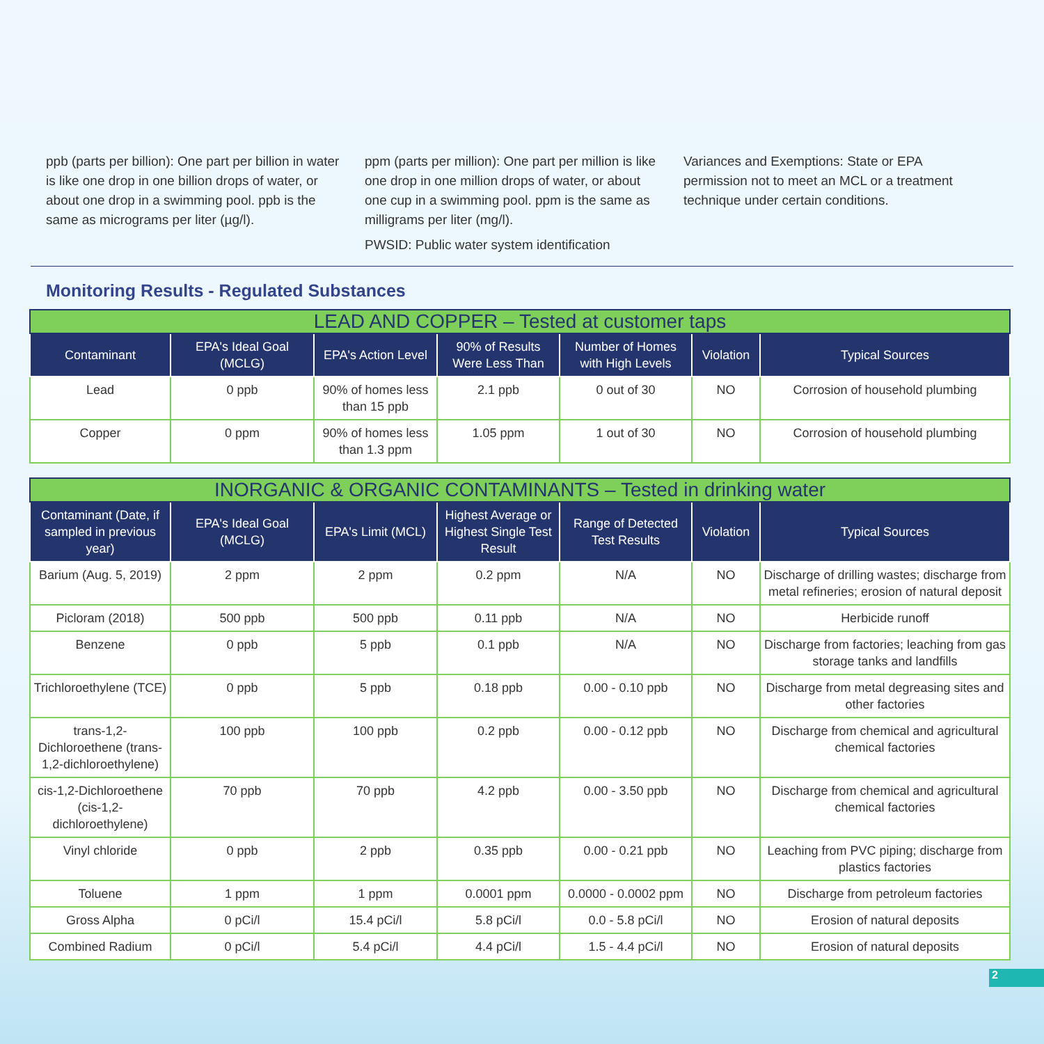ppb (parts per billion): One part per billion in water is like one drop in one billion drops of water, or about one drop in a swimming pool. ppb is the same as micrograms per liter (µg/l).
ppm (parts per million): One part per million is like one drop in one million drops of water, or about one cup in a swimming pool. ppm is the same as milligrams per liter (mg/l).
PWSID: Public water system identification
Variances and Exemptions: State or EPA permission not to meet an MCL or a treatment technique under certain conditions.
Monitoring Results - Regulated Substances
| LEAD AND COPPER – Tested at customer taps | | | | | | |
| --- | --- | --- | --- | --- | --- | --- |
| Contaminant | EPA's Ideal Goal (MCLG) | EPA's Action Level | 90% of Results Were Less Than | Number of Homes with High Levels | Violation | Typical Sources |
| Lead | 0 ppb | 90% of homes less than 15 ppb | 2.1 ppb | 0 out of 30 | NO | Corrosion of household plumbing |
| Copper | 0 ppm | 90% of homes less than 1.3 ppm | 1.05 ppm | 1 out of 30 | NO | Corrosion of household plumbing |
| INORGANIC & ORGANIC CONTAMINANTS – Tested in drinking water | | | | | | |
| --- | --- | --- | --- | --- | --- | --- |
| Contaminant (Date, if sampled in previous year) | EPA's Ideal Goal (MCLG) | EPA's Limit (MCL) | Highest Average or Highest Single Test Result | Range of Detected Test Results | Violation | Typical Sources |
| Barium (Aug. 5, 2019) | 2 ppm | 2 ppm | 0.2 ppm | N/A | NO | Discharge of drilling wastes; discharge from metal refineries; erosion of natural deposit |
| Picloram (2018) | 500 ppb | 500 ppb | 0.11 ppb | N/A | NO | Herbicide runoff |
| Benzene | 0 ppb | 5 ppb | 0.1 ppb | N/A | NO | Discharge from factories; leaching from gas storage tanks and landfills |
| Trichloroethylene (TCE) | 0 ppb | 5 ppb | 0.18 ppb | 0.00 - 0.10 ppb | NO | Discharge from metal degreasing sites and other factories |
| trans-1,2-Dichloroethene (trans-1,2-dichloroethylene) | 100 ppb | 100 ppb | 0.2 ppb | 0.00 - 0.12 ppb | NO | Discharge from chemical and agricultural chemical factories |
| cis-1,2-Dichloroethene (cis-1,2-dichloroethylene) | 70 ppb | 70 ppb | 4.2 ppb | 0.00 - 3.50 ppb | NO | Discharge from chemical and agricultural chemical factories |
| Vinyl chloride | 0 ppb | 2 ppb | 0.35 ppb | 0.00 - 0.21 ppb | NO | Leaching from PVC piping; discharge from plastics factories |
| Toluene | 1 ppm | 1 ppm | 0.0001 ppm | 0.0000 - 0.0002 ppm | NO | Discharge from petroleum factories |
| Gross Alpha | 0 pCi/l | 15.4 pCi/l | 5.8 pCi/l | 0.0 - 5.8 pCi/l | NO | Erosion of natural deposits |
| Combined Radium | 0 pCi/l | 5.4 pCi/l | 4.4 pCi/l | 1.5 - 4.4 pCi/l | NO | Erosion of natural deposits |
2